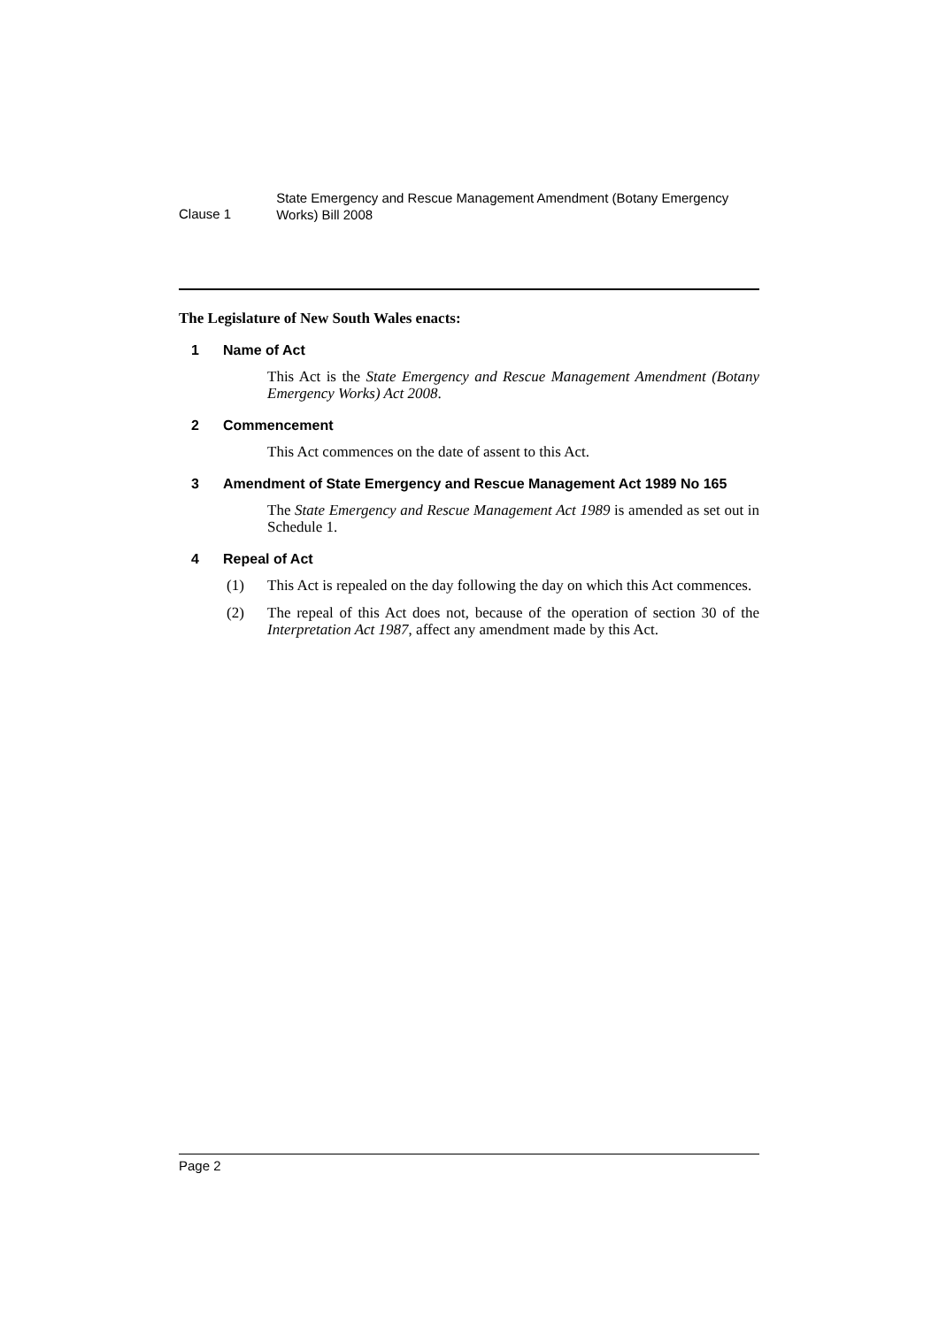Clause 1
State Emergency and Rescue Management Amendment (Botany Emergency Works) Bill 2008
The Legislature of New South Wales enacts:
1 Name of Act
This Act is the State Emergency and Rescue Management Amendment (Botany Emergency Works) Act 2008.
2 Commencement
This Act commences on the date of assent to this Act.
3 Amendment of State Emergency and Rescue Management Act 1989 No 165
The State Emergency and Rescue Management Act 1989 is amended as set out in Schedule 1.
4 Repeal of Act
(1) This Act is repealed on the day following the day on which this Act commences.
(2) The repeal of this Act does not, because of the operation of section 30 of the Interpretation Act 1987, affect any amendment made by this Act.
Page 2